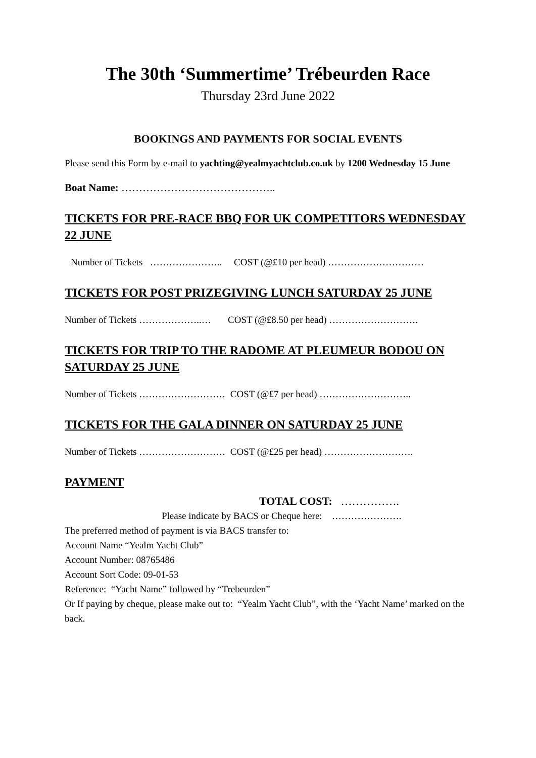The 30th ‘Summertime’ Trébeurden Race
Thursday 23rd June 2022
BOOKINGS AND PAYMENTS FOR SOCIAL EVENTS
Please send this Form by e-mail to yachting@yealmyachtclub.co.uk by 1200 Wednesday 15 June
Boat Name: ……………………………………..
TICKETS FOR PRE-RACE BBQ FOR UK COMPETITORS WEDNESDAY 22 JUNE
Number of Tickets ………………….. COST (@£10 per head) …………………………
TICKETS FOR POST PRIZEGIVING LUNCH SATURDAY 25 JUNE
Number of Tickets ………………..… COST (@£8.50 per head) ……………………….
TICKETS FOR TRIP TO THE RADOME AT PLEUMEUR BODOU ON SATURDAY 25 JUNE
Number of Tickets ……………………… COST (@£7 per head) ………………………..
TICKETS FOR THE GALA DINNER ON SATURDAY 25 JUNE
Number of Tickets ……………………… COST (@£25 per head) ……………………….
PAYMENT
TOTAL COST: …………….
Please indicate by BACS or Cheque here: ………………….
The preferred method of payment is via BACS transfer to:
Account Name “Yealm Yacht Club”
Account Number: 08765486
Account Sort Code: 09-01-53
Reference: “Yacht Name” followed by “Trebeurden”
Or If paying by cheque, please make out to: “Yealm Yacht Club”, with the ‘Yacht Name’ marked on the back.